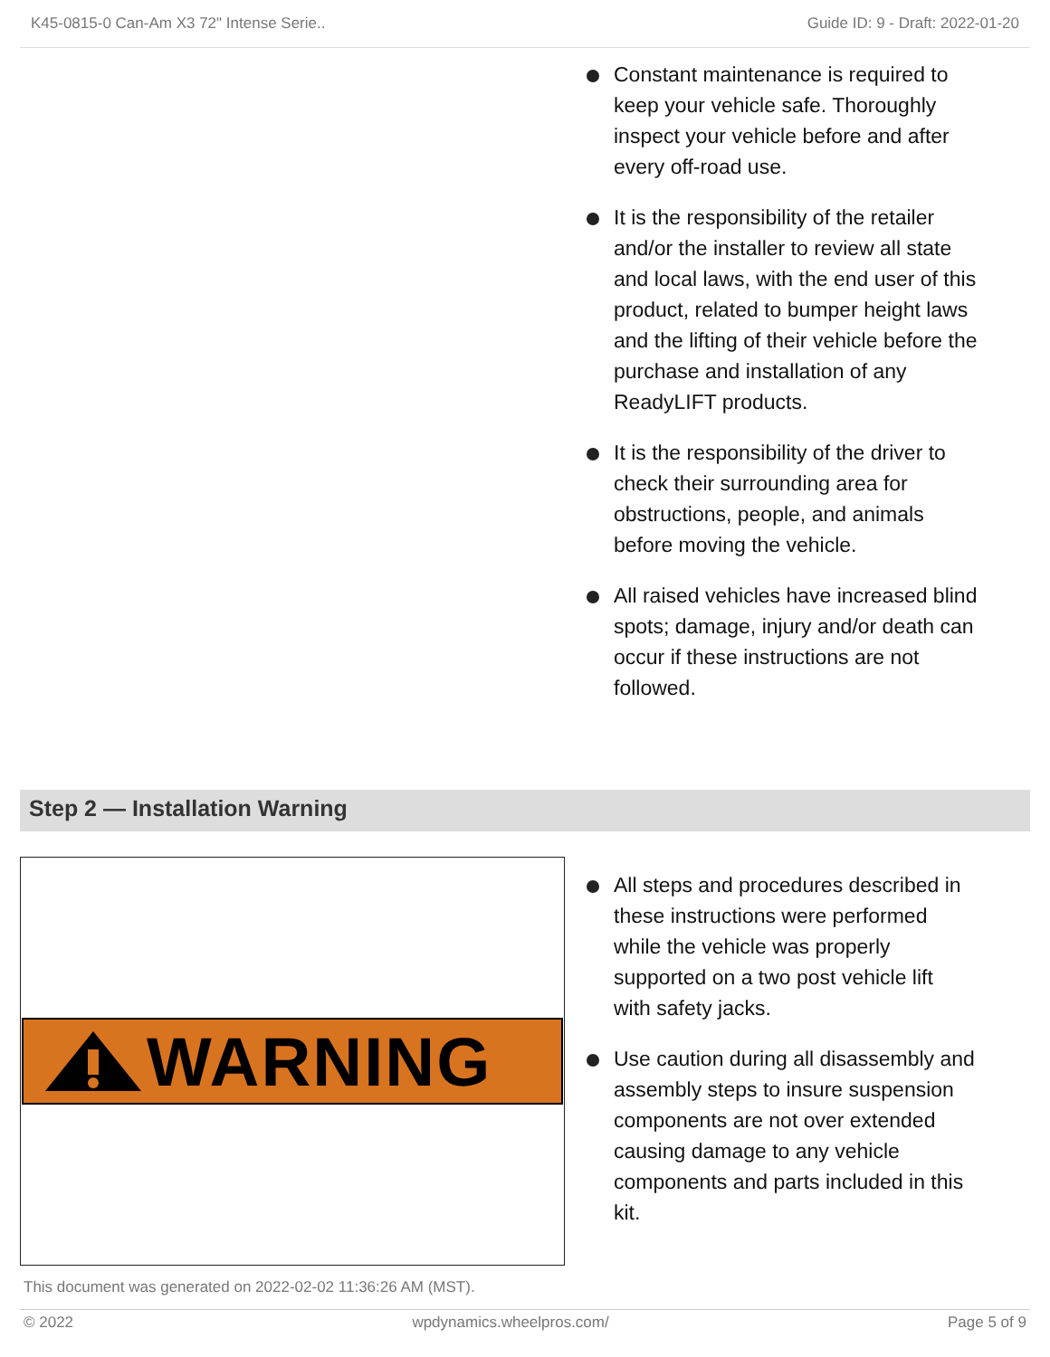K45-0815-0 Can-Am X3 72" Intense Serie.. Guide ID: 9 - Draft: 2022-01-20
Constant maintenance is required to keep your vehicle safe. Thoroughly inspect your vehicle before and after every off-road use.
It is the responsibility of the retailer and/or the installer to review all state and local laws, with the end user of this product, related to bumper height laws and the lifting of their vehicle before the purchase and installation of any ReadyLIFT products.
It is the responsibility of the driver to check their surrounding area for obstructions, people, and animals before moving the vehicle.
All raised vehicles have increased blind spots; damage, injury and/or death can occur if these instructions are not followed.
Step 2 — Installation Warning
WARNING
All steps and procedures described in these instructions were performed while the vehicle was properly supported on a two post vehicle lift with safety jacks.
Use caution during all disassembly and assembly steps to insure suspension components are not over extended causing damage to any vehicle components and parts included in this kit.
This document was generated on 2022-02-02 11:36:26 AM (MST).
© 2022 wpdynamics.wheelpros.com/ Page 5 of 9